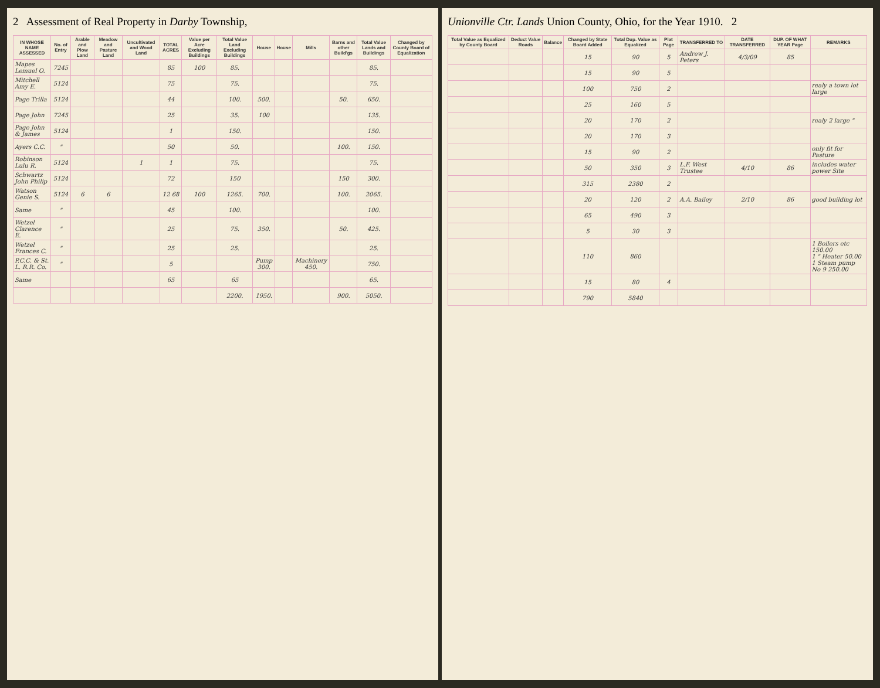2 Assessment of Real Property in Darby Township,
| IN WHOSE NAME ASSESSED | No. of Entry | Arable and Plow Land | Meadow and Pasture Land | Uncultivated and Wood Land | TOTAL ACRES | Value per Acre Excluding Buildings | Total Value Land Excluding Buildings | House | House | Mills | Barns and other Build'gs | Total Value Lands and Buildings | Changed by County Board of Equalization |
| --- | --- | --- | --- | --- | --- | --- | --- | --- | --- | --- | --- | --- | --- |
| Mapes Lemuel O. | 7245 | | | | 85 | 100 | 85. | | | | | 85. | |
| Mitchell Amy E. | 5124 | | | | 75 | | 75. | | | | | 75. | |
| Page Trilla | 5124 | | | | 44 | | 100. | 500. | | | 50. | 650. | |
| Page John | 7245 | | | | 25 | | 35. | 100 | | | | 135. | |
| Page John & James | 5124 | | | | 1 | | 150. | | | | | 150. | |
| Ayers C.C. | " | | | | 50 | | 50. | | | | 100. | 150. | |
| Robinson Lulu R. | 5124 | | | 1 | 1 | | 75. | | | | | 75. | |
| Schwartz John Philip | 5124 | | | | 72 | | 150 | | | | 150 | 300. | |
| Watson Genie S. | 5124 | 6 | 6 | | 12 68 | 100 | 1265. | 700. | | | 100. | 2065. | |
| Same | " | | | | 45 | | 100. | | | | | 100. | |
| Wetzel Clarence E. | " | | | | 25 | | 75. | 350. | | | 50. | 425. | |
| Wetzel Frances C. | " | | | | 25 | | 25. | | | | | 25. | |
| P.C.C. & St. L. R.R. Co. | " | | | | 5 | | | Pump 300. | | Machinery 450. | | 750. | |
| Same | | | | | 65 | | 65 | | | | | 65. | |
| | | | | | | | 2200. | 1950. | | | 900. | 5050. | |
Unionville Ctr. Lands Union County, Ohio, for the Year 1910. 2
| Total Value as Equalized by County Board | Deduct Value Roads | Balance | Changed by State Board Added | Total Dup. Value as Equalized | Plat Page | TRANSFERRED TO | DATE TRANSFERRED | DUP. OF WHAT YEAR Page | REMARKS |
| --- | --- | --- | --- | --- | --- | --- | --- | --- | --- |
| | | | 15 | 90 | 5 | Andrew J. Peters | 4/3/09 | 85 | |
| | | | 15 | 90 | 5 | | | | |
| | | | 100 | 750 | 2 | | | | realy a town lot large |
| | | | 25 | 160 | 5 | | | | |
| | | | 20 | 170 | 2 | | | | realy 2 large " |
| | | | 20 | 170 | 3 | | | | |
| | | | 15 | 90 | 2 | | | | only fit for Pasture |
| | | | 50 | 350 | 3 | L.F. West Trustee | 4/10 | 86 | includes water power Site |
| | | | 315 | 2380 | 2 | | | | |
| | | | 20 | 120 | 2 | A.A. Bailey | 2/10 | 86 | good building lot |
| | | | 65 | 490 | 3 | | | | |
| | | | 5 | 30 | 3 | | | | |
| | | | 110 | 860 | | | | | 1 Boilers etc 150.00 1 " Heater 50.00 1 Steam pump No 9 250.00 |
| | | | 15 | 80 | 4 | | | | |
| | | | 790 | 5840 | | | | | |